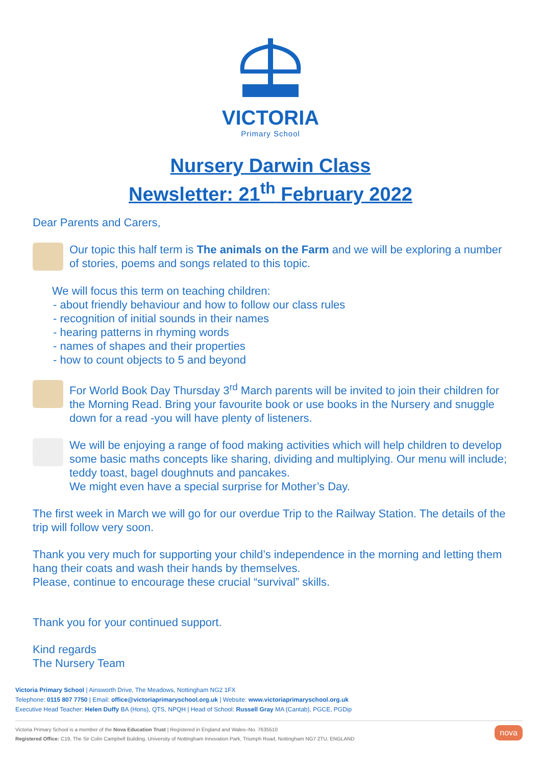VICTORIA
Primary School
Nursery Darwin Class
Newsletter: 21<sup>th</sup> February 2022
Dear Parents and Carers,
Our topic this half term is The animals on the Farm and we will be exploring a number of stories, poems and songs related to this topic.
We will focus this term on teaching children:
- about friendly behaviour and how to follow our class rules
- recognition of initial sounds in their names
- hearing patterns in rhyming words
- names of shapes and their properties
- how to count objects to 5 and beyond
For World Book Day Thursday 3<sup>rd</sup> March parents will be invited to join their children for the Morning Read. Bring your favourite book or use books in the Nursery and snuggle down for a read -you will have plenty of listeners.
We will be enjoying a range of food making activities which will help children to develop some basic maths concepts like sharing, dividing and multiplying. Our menu will include; teddy toast, bagel doughnuts and pancakes.
We might even have a special surprise for Mother’s Day.
The first week in March we will go for our overdue Trip to the Railway Station. The details of the trip will follow very soon.
Thank you very much for supporting your child’s independence in the morning and letting them hang their coats and wash their hands by themselves.
Please, continue to encourage these crucial “survival” skills.
Thank you for your continued support.
Kind regards
The Nursery Team
Victoria Primary School | Ainsworth Drive, The Meadows, Nottingham NG2 1FX
Telephone: 0115 807 7750 | Email: office@victoriaprimaryschool.org.uk | Website: www.victoriaprimaryschool.org.uk
Executive Head Teacher: Helen Duffy BA (Hons), QTS, NPQH | Head of School: Russell Gray MA (Cantab), PGCE, PGDip
nova Victoria Primary School is a member of the Nova Education Trust | Registered in England and Wales–No. 7635510
Registered Office: C19, The Sir Colin Campbell Building, University of Nottingham Innovation Park, Triumph Road, Nottingham NG7 2TU, ENGLAND